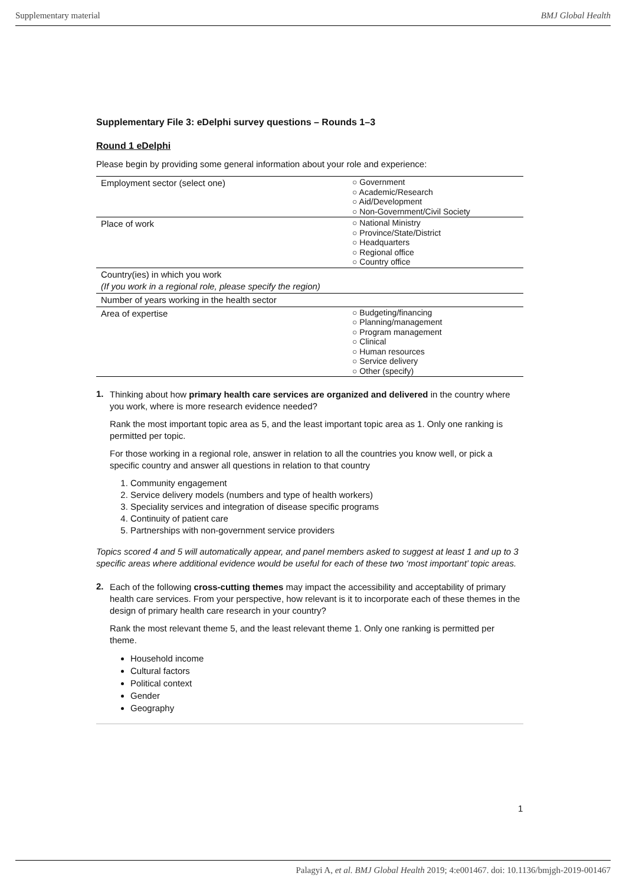Supplementary material BMJ Global Health
Supplementary File 3: eDelphi survey questions – Rounds 1–3
Round 1 eDelphi
Please begin by providing some general information about your role and experience:
| Employment sector (select one) | ○ Government ○ Academic/Research ○ Aid/Development ○ Non-Government/Civil Society |
| Place of work | ○ National Ministry ○ Province/State/District ○ Headquarters ○ Regional office ○ Country office |
| Country(ies) in which you work (If you work in a regional role, please specify the region) | |
| Number of years working in the health sector | |
| Area of expertise | ○ Budgeting/financing ○ Planning/management ○ Program management ○ Clinical ○ Human resources ○ Service delivery ○ Other (specify) |
1.
Thinking about how primary health care services are organized and delivered in the country where you work, where is more research evidence needed?
Rank the most important topic area as 5, and the least important topic area as 1. Only one ranking is permitted per topic.
For those working in a regional role, answer in relation to all the countries you know well, or pick a specific country and answer all questions in relation to that country
1. Community engagement
2. Service delivery models (numbers and type of health workers)
3. Speciality services and integration of disease specific programs
4. Continuity of patient care
5. Partnerships with non-government service providers
Topics scored 4 and 5 will automatically appear, and panel members asked to suggest at least 1 and up to 3 specific areas where additional evidence would be useful for each of these two ‘most important’ topic areas.
2.
Each of the following cross-cutting themes may impact the accessibility and acceptability of primary health care services. From your perspective, how relevant is it to incorporate each of these themes in the design of primary health care research in your country?
Rank the most relevant theme 5, and the least relevant theme 1. Only one ranking is permitted per theme.
Household income
Cultural factors
Political context
Gender
Geography
1
Palagyi A, et al. BMJ Global Health 2019; 4:e001467. doi: 10.1136/bmjgh-2019-001467